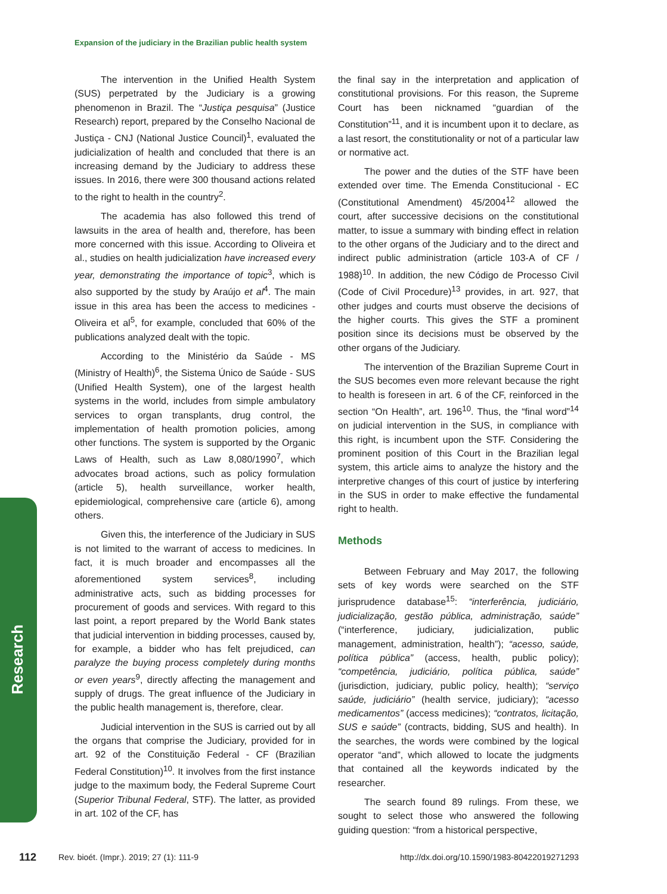Expansion of the judiciary in the Brazilian public health system
The intervention in the Unified Health System (SUS) perpetrated by the Judiciary is a growing phenomenon in Brazil. The “Justiça pesquisa” (Justice Research) report, prepared by the Conselho Nacional de Justiça - CNJ (National Justice Council)<sup>1</sup>, evaluated the judicialization of health and concluded that there is an increasing demand by the Judiciary to address these issues. In 2016, there were 300 thousand actions related to the right to health in the country<sup>2</sup>.
The academia has also followed this trend of lawsuits in the area of health and, therefore, has been more concerned with this issue. According to Oliveira et al., studies on health judicialization have increased every year, demonstrating the importance of topic<sup>3</sup>, which is also supported by the study by Araújo et al<sup>4</sup>. The main issue in this area has been the access to medicines - Oliveira et al<sup>5</sup>, for example, concluded that 60% of the publications analyzed dealt with the topic.
According to the Ministério da Saúde - MS (Ministry of Health)<sup>6</sup>, the Sistema Único de Saúde - SUS (Unified Health System), one of the largest health systems in the world, includes from simple ambulatory services to organ transplants, drug control, the implementation of health promotion policies, among other functions. The system is supported by the Organic Laws of Health, such as Law 8,080/1990<sup>7</sup>, which advocates broad actions, such as policy formulation (article 5), health surveillance, worker health, epidemiological, comprehensive care (article 6), among others.
Given this, the interference of the Judiciary in SUS is not limited to the warrant of access to medicines. In fact, it is much broader and encompasses all the aforementioned system services<sup>8</sup>, including administrative acts, such as bidding processes for procurement of goods and services. With regard to this last point, a report prepared by the World Bank states that judicial intervention in bidding processes, caused by, for example, a bidder who has felt prejudiced, can paralyze the buying process completely during months or even years<sup>9</sup>, directly affecting the management and supply of drugs. The great influence of the Judiciary in the public health management is, therefore, clear.
Judicial intervention in the SUS is carried out by all the organs that comprise the Judiciary, provided for in art. 92 of the Constituição Federal - CF (Brazilian Federal Constitution)<sup>10</sup>. It involves from the first instance judge to the maximum body, the Federal Supreme Court (Superior Tribunal Federal, STF). The latter, as provided in art. 102 of the CF, has
the final say in the interpretation and application of constitutional provisions. For this reason, the Supreme Court has been nicknamed “guardian of the Constitution”<sup>11</sup>, and it is incumbent upon it to declare, as a last resort, the constitutionality or not of a particular law or normative act.
The power and the duties of the STF have been extended over time. The Emenda Constitucional - EC (Constitutional Amendment) 45/2004<sup>12</sup> allowed the court, after successive decisions on the constitutional matter, to issue a summary with binding effect in relation to the other organs of the Judiciary and to the direct and indirect public administration (article 103-A of CF / 1988)<sup>10</sup>. In addition, the new Código de Processo Civil (Code of Civil Procedure)<sup>13</sup> provides, in art. 927, that other judges and courts must observe the decisions of the higher courts. This gives the STF a prominent position since its decisions must be observed by the other organs of the Judiciary.
The intervention of the Brazilian Supreme Court in the SUS becomes even more relevant because the right to health is foreseen in art. 6 of the CF, reinforced in the section “On Health”, art. 196<sup>10</sup>. Thus, the “final word”<sup>14</sup> on judicial intervention in the SUS, in compliance with this right, is incumbent upon the STF. Considering the prominent position of this Court in the Brazilian legal system, this article aims to analyze the history and the interpretive changes of this court of justice by interfering in the SUS in order to make effective the fundamental right to health.
Methods
Between February and May 2017, the following sets of key words were searched on the STF jurisprudence database<sup>15</sup>: “interferência, judiciário, judicialização, gestão pública, administração, saúde” (“interference, judiciary, judicialization, public management, administration, health”); “acesso, saúde, política pública” (access, health, public policy); “competência, judiciário, política pública, saúde” (jurisdiction, judiciary, public policy, health); “serviço saúde, judiciário” (health service, judiciary); “acesso medicamentos” (access medicines); “contratos, licitação, SUS e saúde” (contracts, bidding, SUS and health). In the searches, the words were combined by the logical operator “and”, which allowed to locate the judgments that contained all the keywords indicated by the researcher.
The search found 89 rulings. From these, we sought to select those who answered the following guiding question: “from a historical perspective,
Research
112 Rev. bioét. (Impr.). 2019; 27 (1): 111-9 http://dx.doi.org/10.1590/1983-80422019271293